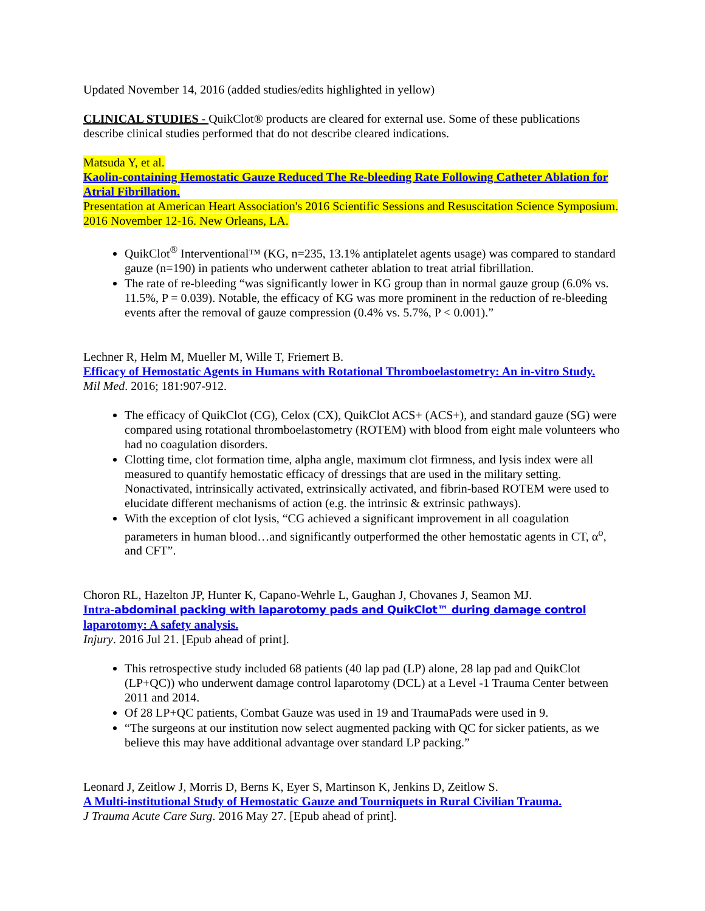Updated November 14, 2016 (added studies/edits highlighted in yellow)
CLINICAL STUDIES - QuikClot® products are cleared for external use. Some of these publications describe clinical studies performed that do not describe cleared indications.
Matsuda Y, et al.
Kaolin-containing Hemostatic Gauze Reduced The Re-bleeding Rate Following Catheter Ablation for Atrial Fibrillation.
Presentation at American Heart Association's 2016 Scientific Sessions and Resuscitation Science Symposium. 2016 November 12-16. New Orleans, LA.
QuikClot<sup>®</sup> Interventional™ (KG, n=235, 13.1% antiplatelet agents usage) was compared to standard gauze (n=190) in patients who underwent catheter ablation to treat atrial fibrillation.
The rate of re-bleeding “was significantly lower in KG group than in normal gauze group (6.0% vs. 11.5%, P = 0.039). Notable, the efficacy of KG was more prominent in the reduction of re-bleeding events after the removal of gauze compression (0.4% vs. 5.7%, P < 0.001).”
Lechner R, Helm M, Mueller M, Wille T, Friemert B.
Efficacy of Hemostatic Agents in Humans with Rotational Thromboelastometry: An in-vitro Study.
Mil Med. 2016; 181:907-912.
The efficacy of QuikClot (CG), Celox (CX), QuikClot ACS+ (ACS+), and standard gauze (SG) were compared using rotational thromboelastometry (ROTEM) with blood from eight male volunteers who had no coagulation disorders.
Clotting time, clot formation time, alpha angle, maximum clot firmness, and lysis index were all measured to quantify hemostatic efficacy of dressings that are used in the military setting. Nonactivated, intrinsically activated, extrinsically activated, and fibrin-based ROTEM were used to elucidate different mechanisms of action (e.g. the intrinsic & extrinsic pathways).
With the exception of clot lysis, “CG achieved a significant improvement in all coagulation parameters in human blood…and significantly outperformed the other hemostatic agents in CT, α<sup>o</sup>, and CFT”.
Choron RL, Hazelton JP, Hunter K, Capano-Wehrle L, Gaughan J, Chovanes J, Seamon MJ.
Intra-abdominal packing with laparotomy pads and QuikClot™ during damage control
laparotomy: A safety analysis.
Injury. 2016 Jul 21. [Epub ahead of print].
This retrospective study included 68 patients (40 lap pad (LP) alone, 28 lap pad and QuikClot (LP+QC)) who underwent damage control laparotomy (DCL) at a Level -1 Trauma Center between 2011 and 2014.
Of 28 LP+QC patients, Combat Gauze was used in 19 and TraumaPads were used in 9.
“The surgeons at our institution now select augmented packing with QC for sicker patients, as we believe this may have additional advantage over standard LP packing.”
Leonard J, Zeitlow J, Morris D, Berns K, Eyer S, Martinson K, Jenkins D, Zeitlow S.
A Multi-institutional Study of Hemostatic Gauze and Tourniquets in Rural Civilian Trauma.
J Trauma Acute Care Surg. 2016 May 27. [Epub ahead of print].